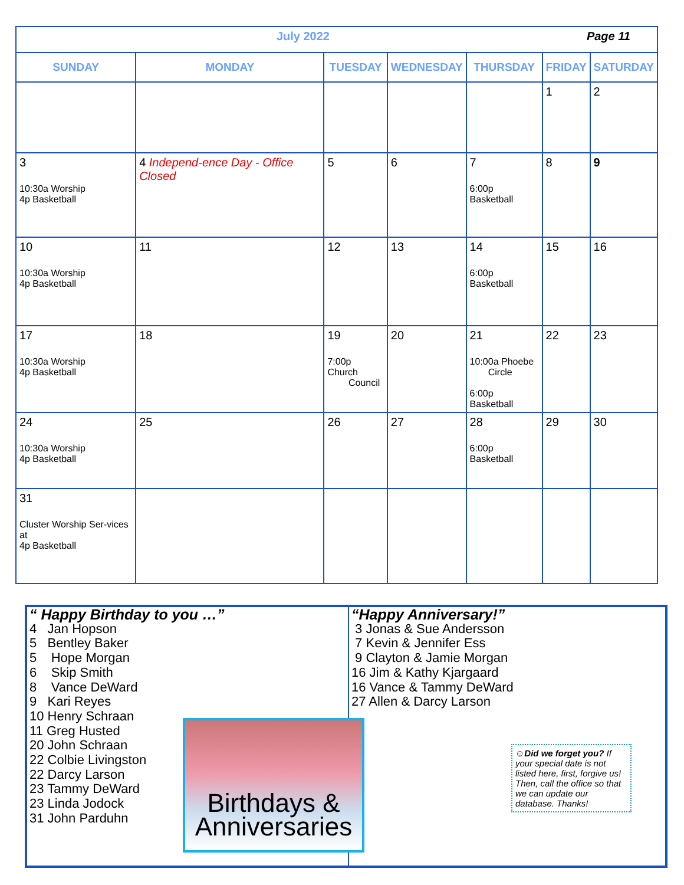| July 2022 Page 11 | | | | | | |
| SUNDAY | MONDAY | TUESDAY | WEDNESDAY | THURSDAY | FRIDAY | SATURDAY |
| | | | | | 1 | 2 |
| 3 10:30a Worship 4p Basketball | 4 Independ-ence Day - Office Closed | 5 | 6 | 7 6:00p Basketball | 8 | 9 |
| 10 10:30a Worship 4p Basketball | 11 | 12 | 13 | 14 6:00p Basketball | 15 | 16 |
| 17 10:30a Worship 4p Basketball | 18 | 19 7:00p Church Council | 20 | 21 10:00a Phoebe Circle 6:00p Basketball | 22 | 23 |
| 24 10:30a Worship 4p Basketball | 25 | 26 | 27 | 28 6:00p Basketball | 29 | 30 |
| 31 Cluster Worship Ser-vices at 4p Basketball | | | | | | |
“ Happy Birthday to you …”
4 Jan Hopson
5 Bentley Baker
5 Hope Morgan
6 Skip Smith
8 Vance DeWard
9 Kari Reyes
10 Henry Schraan
11 Greg Husted
20 John Schraan
22 Colbie Livingston
22 Darcy Larson
23 Tammy DeWard
23 Linda Jodock
31 John Parduhn
“Happy Anniversary!”
3 Jonas & Sue Andersson
7 Kevin & Jennifer Ess
9 Clayton & Jamie Morgan
16 Jim & Kathy Kjargaard
16 Vance & Tammy DeWard
27 Allen & Darcy Larson
Birthdays &
Anniversaries
☺Did we forget you? If your special date is not listed here, first, forgive us! Then, call the office so that we can update our database. Thanks!